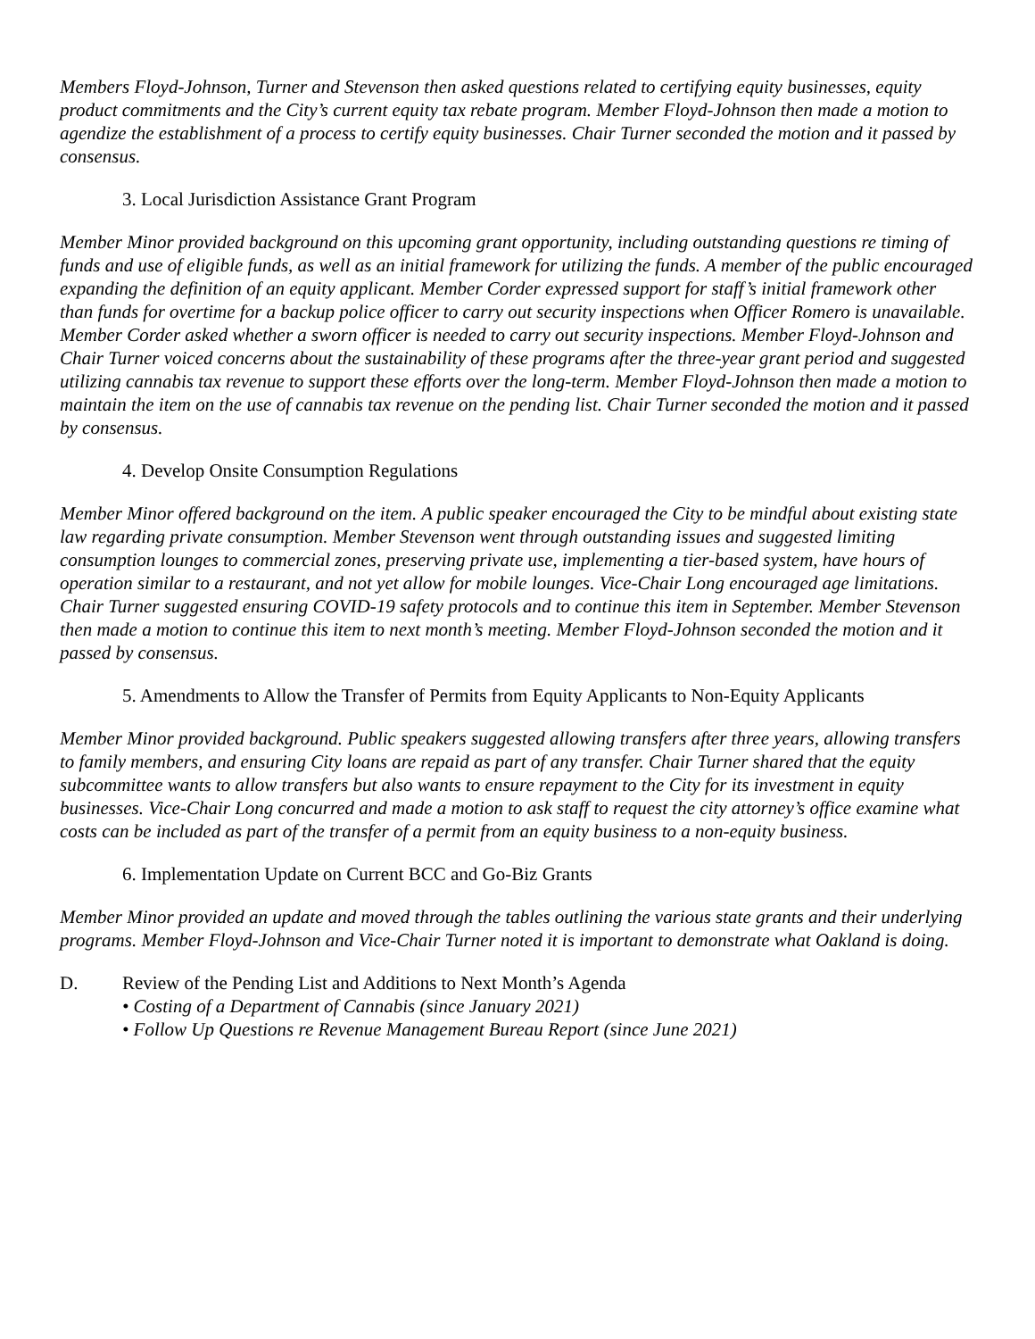Members Floyd-Johnson, Turner and Stevenson then asked questions related to certifying equity businesses, equity product commitments and the City’s current equity tax rebate program. Member Floyd-Johnson then made a motion to agendize the establishment of a process to certify equity businesses. Chair Turner seconded the motion and it passed by consensus.
3. Local Jurisdiction Assistance Grant Program
Member Minor provided background on this upcoming grant opportunity, including outstanding questions re timing of funds and use of eligible funds, as well as an initial framework for utilizing the funds. A member of the public encouraged expanding the definition of an equity applicant. Member Corder expressed support for staff’s initial framework other than funds for overtime for a backup police officer to carry out security inspections when Officer Romero is unavailable. Member Corder asked whether a sworn officer is needed to carry out security inspections. Member Floyd-Johnson and Chair Turner voiced concerns about the sustainability of these programs after the three-year grant period and suggested utilizing cannabis tax revenue to support these efforts over the long-term. Member Floyd-Johnson then made a motion to maintain the item on the use of cannabis tax revenue on the pending list. Chair Turner seconded the motion and it passed by consensus.
4. Develop Onsite Consumption Regulations
Member Minor offered background on the item. A public speaker encouraged the City to be mindful about existing state law regarding private consumption. Member Stevenson went through outstanding issues and suggested limiting consumption lounges to commercial zones, preserving private use, implementing a tier-based system, have hours of operation similar to a restaurant, and not yet allow for mobile lounges. Vice-Chair Long encouraged age limitations. Chair Turner suggested ensuring COVID-19 safety protocols and to continue this item in September. Member Stevenson then made a motion to continue this item to next month’s meeting. Member Floyd-Johnson seconded the motion and it passed by consensus.
5. Amendments to Allow the Transfer of Permits from Equity Applicants to Non-Equity Applicants
Member Minor provided background. Public speakers suggested allowing transfers after three years, allowing transfers to family members, and ensuring City loans are repaid as part of any transfer. Chair Turner shared that the equity subcommittee wants to allow transfers but also wants to ensure repayment to the City for its investment in equity businesses. Vice-Chair Long concurred and made a motion to ask staff to request the city attorney’s office examine what costs can be included as part of the transfer of a permit from an equity business to a non-equity business.
6. Implementation Update on Current BCC and Go-Biz Grants
Member Minor provided an update and moved through the tables outlining the various state grants and their underlying programs. Member Floyd-Johnson and Vice-Chair Turner noted it is important to demonstrate what Oakland is doing.
D. Review of the Pending List and Additions to Next Month’s Agenda
• Costing of a Department of Cannabis (since January 2021)
• Follow Up Questions re Revenue Management Bureau Report (since June 2021)